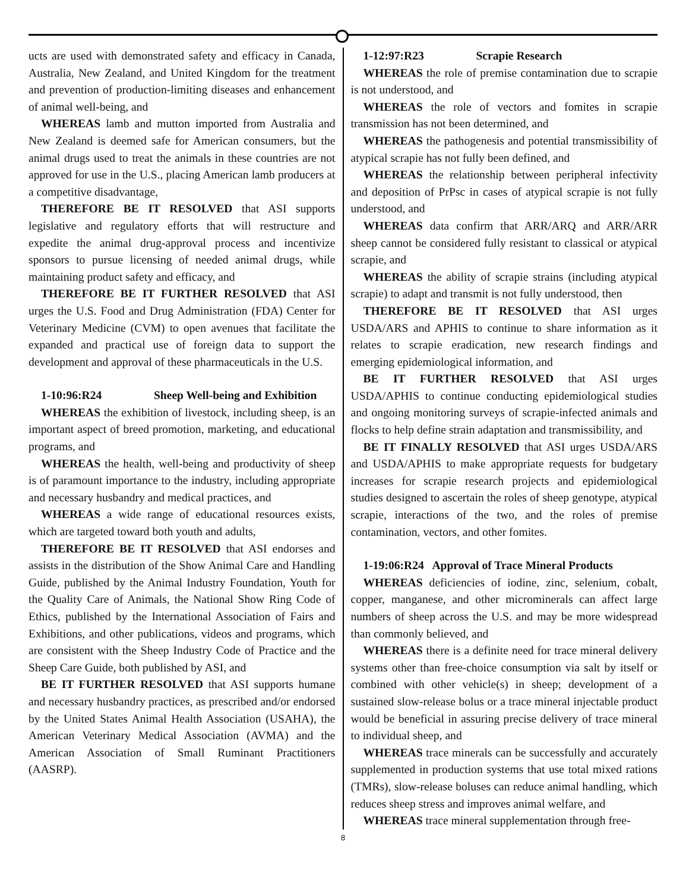ucts are used with demonstrated safety and efficacy in Canada, Australia, New Zealand, and United Kingdom for the treatment and prevention of production-limiting diseases and enhancement of animal well-being, and
WHEREAS lamb and mutton imported from Australia and New Zealand is deemed safe for American consumers, but the animal drugs used to treat the animals in these countries are not approved for use in the U.S., placing American lamb producers at a competitive disadvantage,
THEREFORE BE IT RESOLVED that ASI supports legislative and regulatory efforts that will restructure and expedite the animal drug-approval process and incentivize sponsors to pursue licensing of needed animal drugs, while maintaining product safety and efficacy, and
THEREFORE BE IT FURTHER RESOLVED that ASI urges the U.S. Food and Drug Administration (FDA) Center for Veterinary Medicine (CVM) to open avenues that facilitate the expanded and practical use of foreign data to support the development and approval of these pharmaceuticals in the U.S.
1-10:96:R24 Sheep Well-being and Exhibition
WHEREAS the exhibition of livestock, including sheep, is an important aspect of breed promotion, marketing, and educational programs, and
WHEREAS the health, well-being and productivity of sheep is of paramount importance to the industry, including appropriate and necessary husbandry and medical practices, and
WHEREAS a wide range of educational resources exists, which are targeted toward both youth and adults,
THEREFORE BE IT RESOLVED that ASI endorses and assists in the distribution of the Show Animal Care and Handling Guide, published by the Animal Industry Foundation, Youth for the Quality Care of Animals, the National Show Ring Code of Ethics, published by the International Association of Fairs and Exhibitions, and other publications, videos and programs, which are consistent with the Sheep Industry Code of Practice and the Sheep Care Guide, both published by ASI, and
BE IT FURTHER RESOLVED that ASI supports humane and necessary husbandry practices, as prescribed and/or endorsed by the United States Animal Health Association (USAHA), the American Veterinary Medical Association (AVMA) and the American Association of Small Ruminant Practitioners (AASRP).
1-12:97:R23 Scrapie Research
WHEREAS the role of premise contamination due to scrapie is not understood, and
WHEREAS the role of vectors and fomites in scrapie transmission has not been determined, and
WHEREAS the pathogenesis and potential transmissibility of atypical scrapie has not fully been defined, and
WHEREAS the relationship between peripheral infectivity and deposition of PrPsc in cases of atypical scrapie is not fully understood, and
WHEREAS data confirm that ARR/ARQ and ARR/ARR sheep cannot be considered fully resistant to classical or atypical scrapie, and
WHEREAS the ability of scrapie strains (including atypical scrapie) to adapt and transmit is not fully understood, then
THEREFORE BE IT RESOLVED that ASI urges USDA/ARS and APHIS to continue to share information as it relates to scrapie eradication, new research findings and emerging epidemiological information, and
BE IT FURTHER RESOLVED that ASI urges USDA/APHIS to continue conducting epidemiological studies and ongoing monitoring surveys of scrapie-infected animals and flocks to help define strain adaptation and transmissibility, and
BE IT FINALLY RESOLVED that ASI urges USDA/ARS and USDA/APHIS to make appropriate requests for budgetary increases for scrapie research projects and epidemiological studies designed to ascertain the roles of sheep genotype, atypical scrapie, interactions of the two, and the roles of premise contamination, vectors, and other fomites.
1-19:06:R24 Approval of Trace Mineral Products
WHEREAS deficiencies of iodine, zinc, selenium, cobalt, copper, manganese, and other microminerals can affect large numbers of sheep across the U.S. and may be more widespread than commonly believed, and
WHEREAS there is a definite need for trace mineral delivery systems other than free-choice consumption via salt by itself or combined with other vehicle(s) in sheep; development of a sustained slow-release bolus or a trace mineral injectable product would be beneficial in assuring precise delivery of trace mineral to individual sheep, and
WHEREAS trace minerals can be successfully and accurately supplemented in production systems that use total mixed rations (TMRs), slow-release boluses can reduce animal handling, which reduces sheep stress and improves animal welfare, and
WHEREAS trace mineral supplementation through free-
8